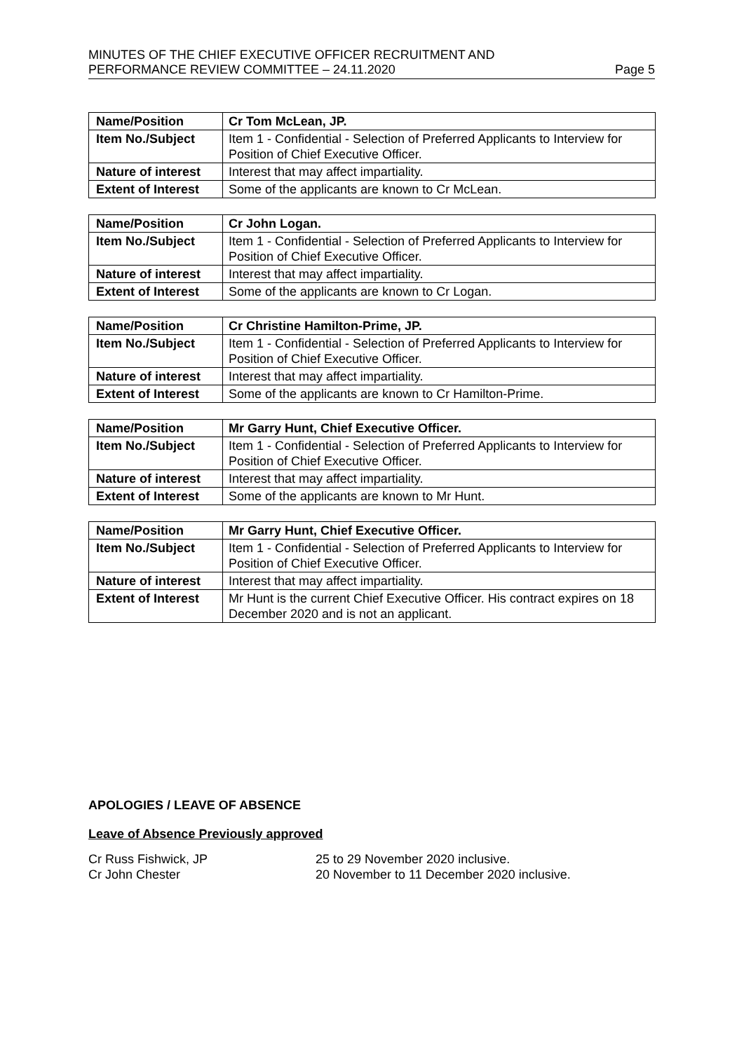MINUTES OF THE CHIEF EXECUTIVE OFFICER RECRUITMENT AND
PERFORMANCE REVIEW COMMITTEE – 24.11.2020
Page 5
| Name/Position | Cr Tom McLean, JP. |
| Item No./Subject | Item 1 - Confidential - Selection of Preferred Applicants to Interview for Position of Chief Executive Officer. |
| Nature of interest | Interest that may affect impartiality. |
| Extent of Interest | Some of the applicants are known to Cr McLean. |
| Name/Position | Cr John Logan. |
| Item No./Subject | Item 1 - Confidential - Selection of Preferred Applicants to Interview for Position of Chief Executive Officer. |
| Nature of interest | Interest that may affect impartiality. |
| Extent of Interest | Some of the applicants are known to Cr Logan. |
| Name/Position | Cr Christine Hamilton-Prime, JP. |
| Item No./Subject | Item 1 - Confidential - Selection of Preferred Applicants to Interview for Position of Chief Executive Officer. |
| Nature of interest | Interest that may affect impartiality. |
| Extent of Interest | Some of the applicants are known to Cr Hamilton-Prime. |
| Name/Position | Mr Garry Hunt, Chief Executive Officer. |
| Item No./Subject | Item 1 - Confidential - Selection of Preferred Applicants to Interview for Position of Chief Executive Officer. |
| Nature of interest | Interest that may affect impartiality. |
| Extent of Interest | Some of the applicants are known to Mr Hunt. |
| Name/Position | Mr Garry Hunt, Chief Executive Officer. |
| Item No./Subject | Item 1 - Confidential - Selection of Preferred Applicants to Interview for Position of Chief Executive Officer. |
| Nature of interest | Interest that may affect impartiality. |
| Extent of Interest | Mr Hunt is the current Chief Executive Officer. His contract expires on 18 December 2020 and is not an applicant. |
APOLOGIES / LEAVE OF ABSENCE
Leave of Absence Previously approved
Cr Russ Fishwick, JP 25 to 29 November 2020 inclusive.
Cr John Chester 20 November to 11 December 2020 inclusive.